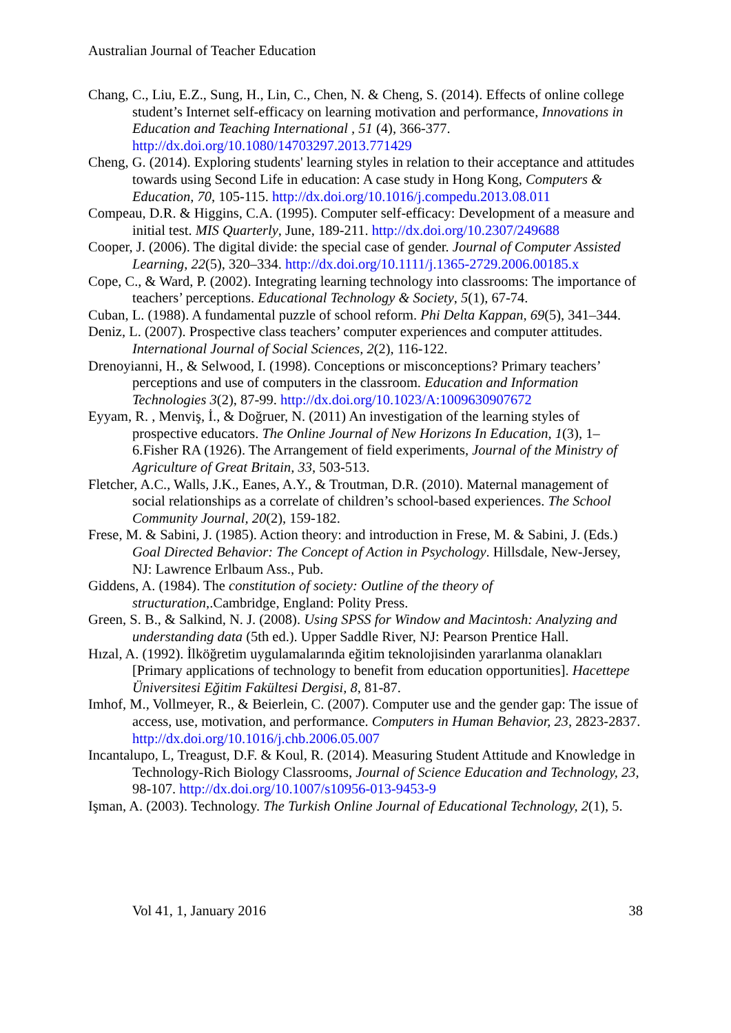Australian Journal of Teacher Education
Chang, C., Liu, E.Z., Sung, H., Lin, C., Chen, N. & Cheng, S. (2014). Effects of online college student’s Internet self-efficacy on learning motivation and performance, Innovations in Education and Teaching International , 51 (4), 366-377. http://dx.doi.org/10.1080/14703297.2013.771429
Cheng, G. (2014). Exploring students' learning styles in relation to their acceptance and attitudes towards using Second Life in education: A case study in Hong Kong, Computers & Education, 70, 105-115. http://dx.doi.org/10.1016/j.compedu.2013.08.011
Compeau, D.R. & Higgins, C.A. (1995). Computer self-efficacy: Development of a measure and initial test. MIS Quarterly, June, 189-211. http://dx.doi.org/10.2307/249688
Cooper, J. (2006). The digital divide: the special case of gender. Journal of Computer Assisted Learning, 22(5), 320–334. http://dx.doi.org/10.1111/j.1365-2729.2006.00185.x
Cope, C., & Ward, P. (2002). Integrating learning technology into classrooms: The importance of teachers’ perceptions. Educational Technology & Society, 5(1), 67-74.
Cuban, L. (1988). A fundamental puzzle of school reform. Phi Delta Kappan, 69(5), 341–344.
Deniz, L. (2007). Prospective class teachers’ computer experiences and computer attitudes. International Journal of Social Sciences, 2(2), 116-122.
Drenoyianni, H., & Selwood, I. (1998). Conceptions or misconceptions? Primary teachers’ perceptions and use of computers in the classroom. Education and Information Technologies 3(2), 87-99. http://dx.doi.org/10.1023/A:1009630907672
Eyyam, R. , Menviş, İ., & Doğruer, N. (2011) An investigation of the learning styles of prospective educators. The Online Journal of New Horizons In Education, 1(3), 1–6.Fisher RA (1926). The Arrangement of field experiments, Journal of the Ministry of Agriculture of Great Britain, 33, 503-513.
Fletcher, A.C., Walls, J.K., Eanes, A.Y., & Troutman, D.R. (2010). Maternal management of social relationships as a correlate of children’s school-based experiences. The School Community Journal, 20(2), 159-182.
Frese, M. & Sabini, J. (1985). Action theory: and introduction in Frese, M. & Sabini, J. (Eds.) Goal Directed Behavior: The Concept of Action in Psychology. Hillsdale, New-Jersey, NJ: Lawrence Erlbaum Ass., Pub.
Giddens, A. (1984). The constitution of society: Outline of the theory of structuration,.Cambridge, England: Polity Press.
Green, S. B., & Salkind, N. J. (2008). Using SPSS for Window and Macintosh: Analyzing and understanding data (5th ed.). Upper Saddle River, NJ: Pearson Prentice Hall.
Hızal, A. (1992). İlköğretim uygulamalarında eğitim teknolojisinden yararlanma olanakları [Primary applications of technology to benefit from education opportunities]. Hacettepe Üniversitesi Eğitim Fakültesi Dergisi, 8, 81-87.
Imhof, M., Vollmeyer, R., & Beierlein, C. (2007). Computer use and the gender gap: The issue of access, use, motivation, and performance. Computers in Human Behavior, 23, 2823-2837. http://dx.doi.org/10.1016/j.chb.2006.05.007
Incantalupo, L, Treagust, D.F. & Koul, R. (2014). Measuring Student Attitude and Knowledge in Technology-Rich Biology Classrooms, Journal of Science Education and Technology, 23, 98-107. http://dx.doi.org/10.1007/s10956-013-9453-9
Işman, A. (2003). Technology. The Turkish Online Journal of Educational Technology, 2(1), 5.
Vol 41, 1, January 2016 38